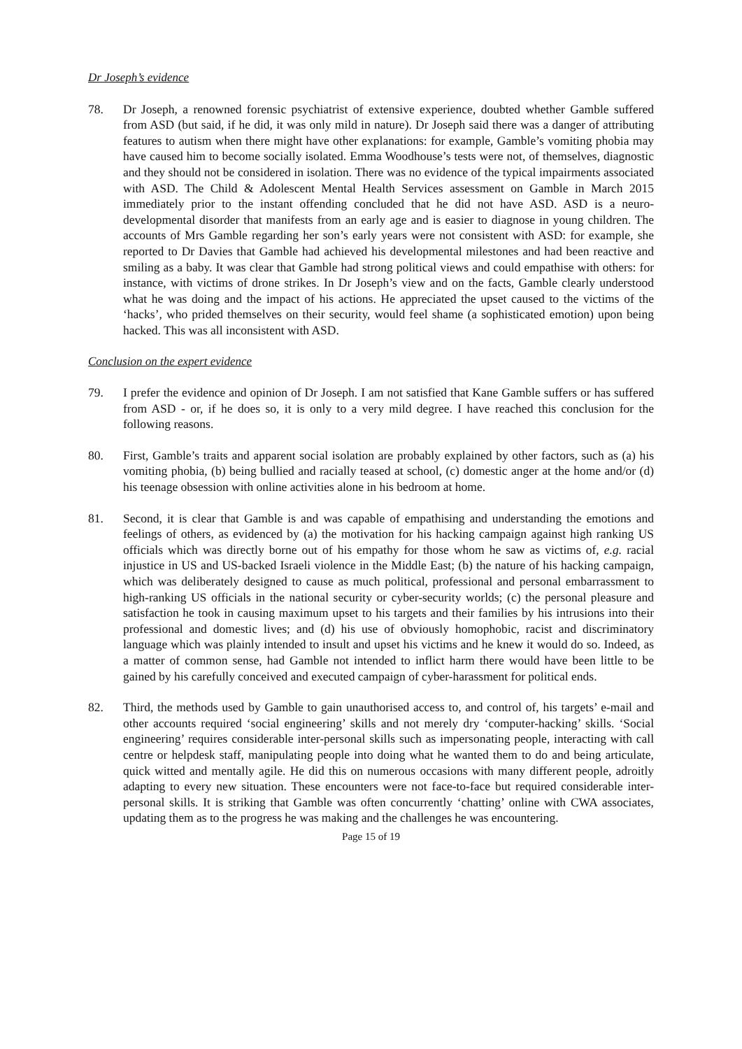Dr Joseph’s evidence
78. Dr Joseph, a renowned forensic psychiatrist of extensive experience, doubted whether Gamble suffered from ASD (but said, if he did, it was only mild in nature). Dr Joseph said there was a danger of attributing features to autism when there might have other explanations: for example, Gamble’s vomiting phobia may have caused him to become socially isolated. Emma Woodhouse’s tests were not, of themselves, diagnostic and they should not be considered in isolation. There was no evidence of the typical impairments associated with ASD. The Child & Adolescent Mental Health Services assessment on Gamble in March 2015 immediately prior to the instant offending concluded that he did not have ASD. ASD is a neuro-developmental disorder that manifests from an early age and is easier to diagnose in young children. The accounts of Mrs Gamble regarding her son’s early years were not consistent with ASD: for example, she reported to Dr Davies that Gamble had achieved his developmental milestones and had been reactive and smiling as a baby. It was clear that Gamble had strong political views and could empathise with others: for instance, with victims of drone strikes. In Dr Joseph’s view and on the facts, Gamble clearly understood what he was doing and the impact of his actions. He appreciated the upset caused to the victims of the ‘hacks’, who prided themselves on their security, would feel shame (a sophisticated emotion) upon being hacked. This was all inconsistent with ASD.
Conclusion on the expert evidence
79. I prefer the evidence and opinion of Dr Joseph. I am not satisfied that Kane Gamble suffers or has suffered from ASD - or, if he does so, it is only to a very mild degree. I have reached this conclusion for the following reasons.
80. First, Gamble’s traits and apparent social isolation are probably explained by other factors, such as (a) his vomiting phobia, (b) being bullied and racially teased at school, (c) domestic anger at the home and/or (d) his teenage obsession with online activities alone in his bedroom at home.
81. Second, it is clear that Gamble is and was capable of empathising and understanding the emotions and feelings of others, as evidenced by (a) the motivation for his hacking campaign against high ranking US officials which was directly borne out of his empathy for those whom he saw as victims of, e.g. racial injustice in US and US-backed Israeli violence in the Middle East; (b) the nature of his hacking campaign, which was deliberately designed to cause as much political, professional and personal embarrassment to high-ranking US officials in the national security or cyber-security worlds; (c) the personal pleasure and satisfaction he took in causing maximum upset to his targets and their families by his intrusions into their professional and domestic lives; and (d) his use of obviously homophobic, racist and discriminatory language which was plainly intended to insult and upset his victims and he knew it would do so. Indeed, as a matter of common sense, had Gamble not intended to inflict harm there would have been little to be gained by his carefully conceived and executed campaign of cyber-harassment for political ends.
82. Third, the methods used by Gamble to gain unauthorised access to, and control of, his targets’ e-mail and other accounts required ‘social engineering’ skills and not merely dry ‘computer-hacking’ skills. ‘Social engineering’ requires considerable inter-personal skills such as impersonating people, interacting with call centre or helpdesk staff, manipulating people into doing what he wanted them to do and being articulate, quick witted and mentally agile. He did this on numerous occasions with many different people, adroitly adapting to every new situation. These encounters were not face-to-face but required considerable inter-personal skills. It is striking that Gamble was often concurrently ‘chatting’ online with CWA associates, updating them as to the progress he was making and the challenges he was encountering.
Page 15 of 19